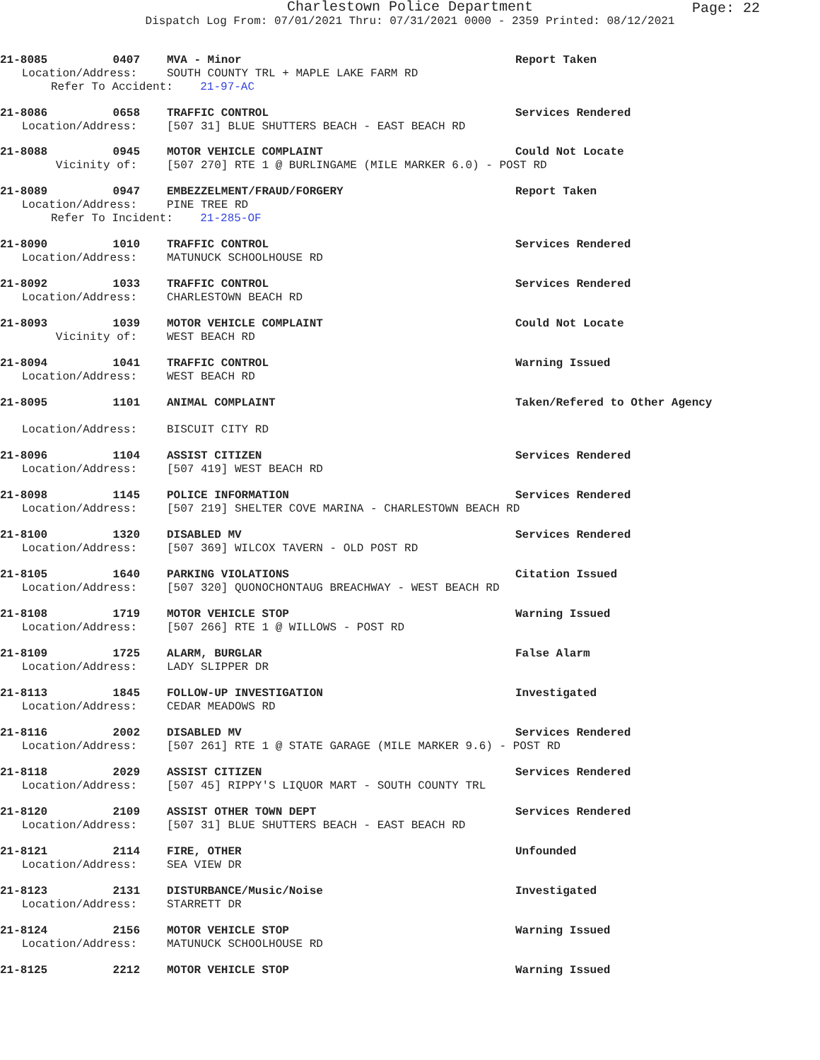Charlestown Police Department
Dispatch Log From: 07/01/2021 Thru: 07/31/2021 0000 - 2359 Printed: 08/12/2021
Page: 22
21-8085 0407 MVA - Minor Report Taken
Location/Address: SOUTH COUNTY TRL + MAPLE LAKE FARM RD
Refer To Accident: 21-97-AC
21-8086 0658 TRAFFIC CONTROL Services Rendered
Location/Address: [507 31] BLUE SHUTTERS BEACH - EAST BEACH RD
21-8088 0945 MOTOR VEHICLE COMPLAINT Could Not Locate
Vicinity of: [507 270] RTE 1 @ BURLINGAME (MILE MARKER 6.0) - POST RD
21-8089 0947 EMBEZZELMENT/FRAUD/FORGERY Report Taken
Location/Address: PINE TREE RD
Refer To Incident: 21-285-OF
21-8090 1010 TRAFFIC CONTROL Services Rendered
Location/Address: MATUNUCK SCHOOLHOUSE RD
21-8092 1033 TRAFFIC CONTROL Services Rendered
Location/Address: CHARLESTOWN BEACH RD
21-8093 1039 MOTOR VEHICLE COMPLAINT Could Not Locate
Vicinity of: WEST BEACH RD
21-8094 1041 TRAFFIC CONTROL Warning Issued
Location/Address: WEST BEACH RD
21-8095 1101 ANIMAL COMPLAINT Taken/Refered to Other Agency
Location/Address: BISCUIT CITY RD
21-8096 1104 ASSIST CITIZEN Services Rendered
Location/Address: [507 419] WEST BEACH RD
21-8098 1145 POLICE INFORMATION Services Rendered
Location/Address: [507 219] SHELTER COVE MARINA - CHARLESTOWN BEACH RD
21-8100 1320 DISABLED MV Services Rendered
Location/Address: [507 369] WILCOX TAVERN - OLD POST RD
21-8105 1640 PARKING VIOLATIONS Citation Issued
Location/Address: [507 320] QUONOCHONTAUG BREACHWAY - WEST BEACH RD
21-8108 1719 MOTOR VEHICLE STOP Warning Issued
Location/Address: [507 266] RTE 1 @ WILLOWS - POST RD
21-8109 1725 ALARM, BURGLAR False Alarm
Location/Address: LADY SLIPPER DR
21-8113 1845 FOLLOW-UP INVESTIGATION Investigated
Location/Address: CEDAR MEADOWS RD
21-8116 2002 DISABLED MV Services Rendered
Location/Address: [507 261] RTE 1 @ STATE GARAGE (MILE MARKER 9.6) - POST RD
21-8118 2029 ASSIST CITIZEN Services Rendered
Location/Address: [507 45] RIPPY'S LIQUOR MART - SOUTH COUNTY TRL
21-8120 2109 ASSIST OTHER TOWN DEPT Services Rendered
Location/Address: [507 31] BLUE SHUTTERS BEACH - EAST BEACH RD
21-8121 2114 FIRE, OTHER Unfounded
Location/Address: SEA VIEW DR
21-8123 2131 DISTURBANCE/Music/Noise Investigated
Location/Address: STARRETT DR
21-8124 2156 MOTOR VEHICLE STOP Warning Issued
Location/Address: MATUNUCK SCHOOLHOUSE RD
21-8125 2212 MOTOR VEHICLE STOP Warning Issued